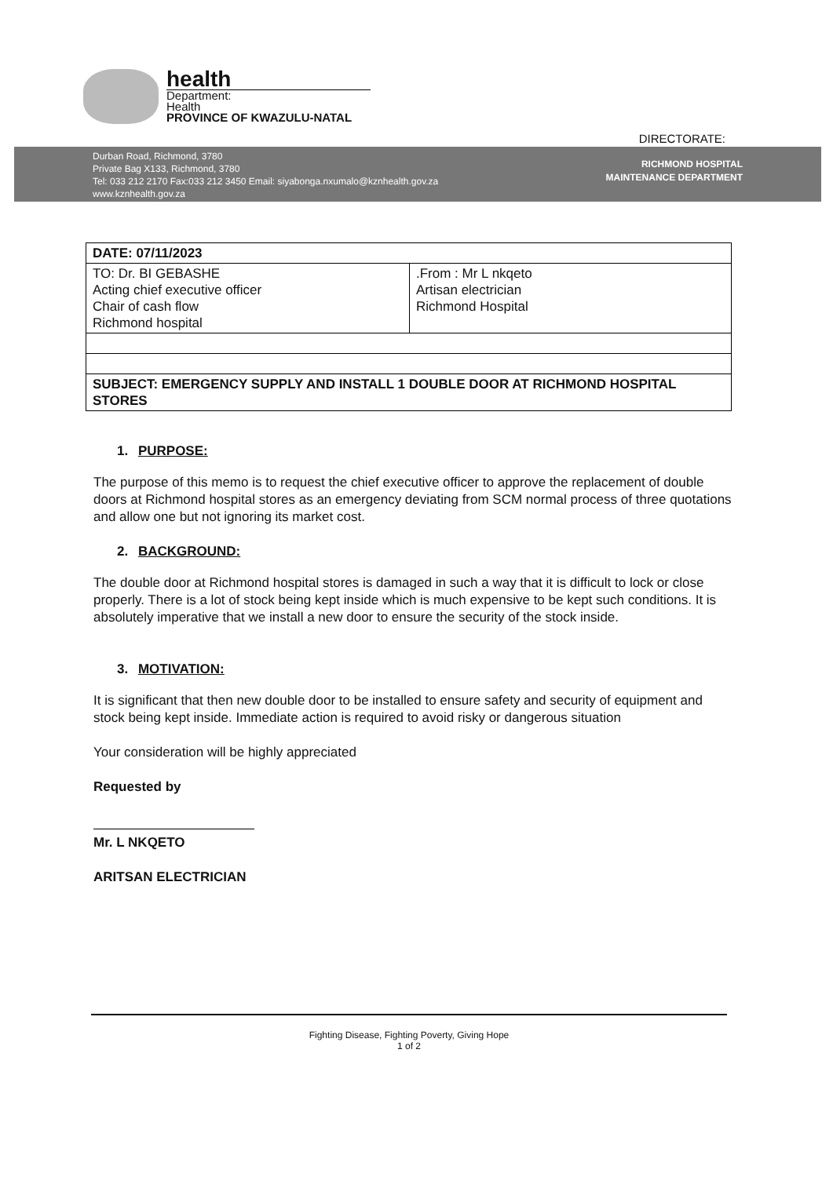health
Department:
Health
PROVINCE OF KWAZULU-NATAL
DIRECTORATE:
Durban Road, Richmond, 3780
Private Bag X133, Richmond, 3780
Tel: 033 212 2170 Fax:033 212 3450 Email: siyabonga.nxumalo@kznhealth.gov.za
www.kznhealth.gov.za
RICHMOND HOSPITAL
MAINTENANCE DEPARTMENT
| DATE: 07/11/2023 | |
| TO: Dr. BI GEBASHE Acting chief executive officer Chair of cash flow Richmond hospital | .From : Mr L nkqeto Artisan electrician Richmond Hospital |
| SUBJECT: EMERGENCY SUPPLY AND INSTALL 1 DOUBLE DOOR AT RICHMOND HOSPITAL STORES | |
1. PURPOSE:
The purpose of this memo is to request the chief executive officer to approve the replacement of double doors at Richmond hospital stores as an emergency deviating from SCM normal process of three quotations and allow one but not ignoring its market cost.
2. BACKGROUND:
The double door at Richmond hospital stores is damaged in such a way that it is difficult to lock or close properly. There is a lot of stock being kept inside which is much expensive to be kept such conditions. It is absolutely imperative that we install a new door to ensure the security of the stock inside.
3. MOTIVATION:
It is significant that then new double door to be installed to ensure safety and security of equipment and stock being kept inside. Immediate action is required to avoid risky or dangerous situation
Your consideration will be highly appreciated
Requested by
Mr. L NKQETO
ARITSAN ELECTRICIAN
Fighting Disease, Fighting Poverty, Giving Hope
1 of 2